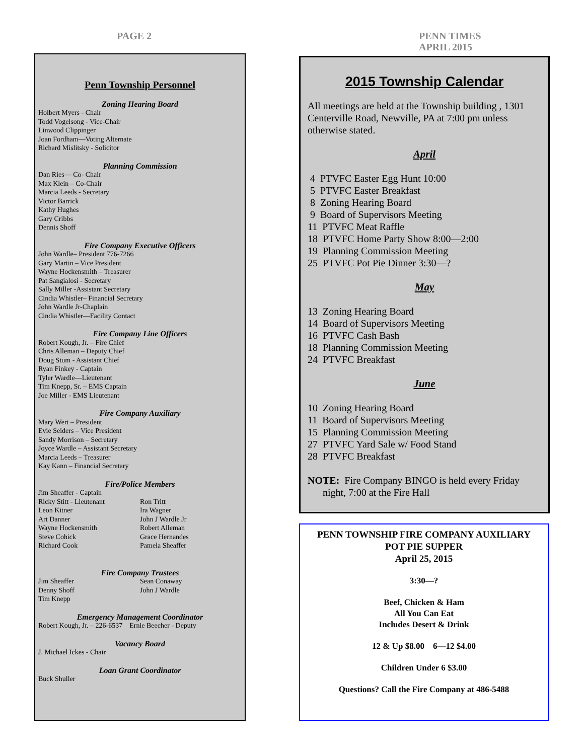PAGE 2
PENN TIMES
APRIL 2015
Penn Township Personnel
Zoning Hearing Board
Holbert Myers - Chair
Todd Vogelsong - Vice-Chair
Linwood Clippinger
Joan Fordham—Voting Alternate
Richard Mislitsky - Solicitor
Planning Commission
Dan Ries— Co- Chair
Max Klein – Co-Chair
Marcia Leeds - Secretary
Victor Barrick
Kathy Hughes
Gary Cribbs
Dennis Shoff
Fire Company Executive Officers
John Wardle– President 776-7266
Gary Martin – Vice President
Wayne Hockensmith – Treasurer
Pat Sangialosi - Secretary
Sally Miller -Assistant Secretary
Cindia Whistler– Financial Secretary
John Wardle Jr-Chaplain
Cindia Whistler—Facility Contact
Fire Company Line Officers
Robert Kough, Jr. – Fire Chief
Chris Alleman – Deputy Chief
Doug Stum - Assistant Chief
Ryan Finkey - Captain
Tyler Wardle—Lieutenant
Tim Knepp, Sr. – EMS Captain
Joe Miller - EMS Lieutenant
Fire Company Auxiliary
Mary Wert – President
Evie Seiders – Vice President
Sandy Morrison – Secretary
Joyce Wardle – Assistant Secretary
Marcia Leeds – Treasurer
Kay Kann – Financial Secretary
Fire/Police Members
Jim Sheaffer - Captain
Ricky Stitt - Lieutenant
Leon Kitner
Art Danner
Wayne Hockensmith
Steve Cohick
Richard Cook
Ron Tritt
Ira Wagner
John J Wardle Jr
Robert Alleman
Grace Hernandes
Pamela Sheaffer
Fire Company Trustees
Jim Sheaffer
Denny Shoff
Tim Knepp
Sean Conaway
John J Wardle
Emergency Management Coordinator
Robert Kough, Jr. – 226-6537 Ernie Beecher - Deputy
Vacancy Board
J. Michael Ickes - Chair
Loan Grant Coordinator
Buck Shuller
2015 Township Calendar
All meetings are held at the Township building , 1301 Centerville Road, Newville, PA at 7:00 pm unless otherwise stated.
April
4 PTVFC Easter Egg Hunt 10:00
5 PTVFC Easter Breakfast
8 Zoning Hearing Board
9 Board of Supervisors Meeting
11 PTVFC Meat Raffle
18 PTVFC Home Party Show 8:00—2:00
19 Planning Commission Meeting
25 PTVFC Pot Pie Dinner 3:30—?
May
13 Zoning Hearing Board
14 Board of Supervisors Meeting
16 PTVFC Cash Bash
18 Planning Commission Meeting
24 PTVFC Breakfast
June
10 Zoning Hearing Board
11 Board of Supervisors Meeting
15 Planning Commission Meeting
27 PTVFC Yard Sale w/ Food Stand
28 PTVFC Breakfast
NOTE: Fire Company BINGO is held every Friday
night, 7:00 at the Fire Hall
PENN TOWNSHIP FIRE COMPANY AUXILIARY
POT PIE SUPPER
April 25, 2015
3:30—?
Beef, Chicken & Ham
All You Can Eat
Includes Desert & Drink
12 & Up $8.00 6—12 $4.00
Children Under 6 $3.00
Questions? Call the Fire Company at 486-5488